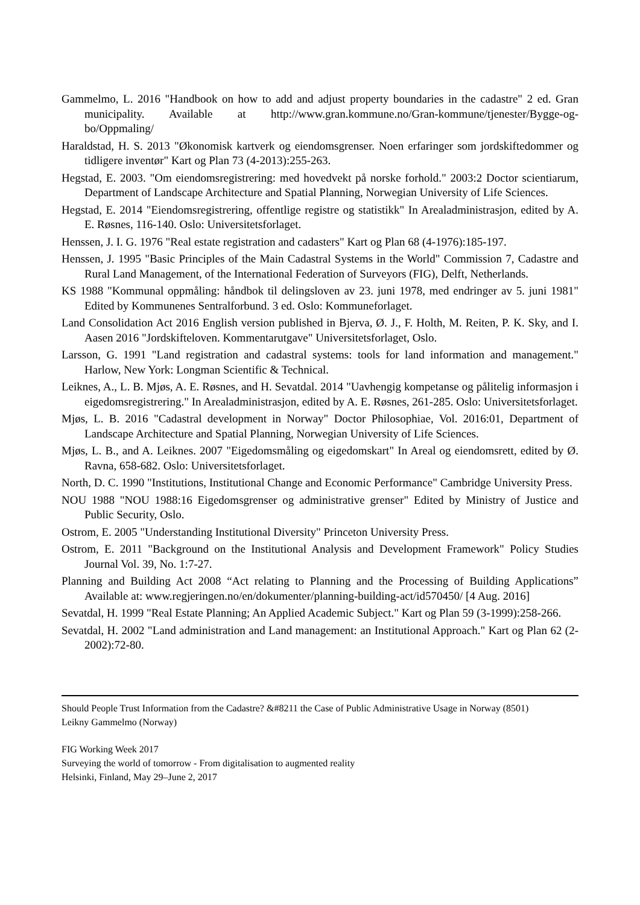Gammelmo, L. 2016 "Handbook on how to add and adjust property boundaries in the cadastre" 2 ed. Gran municipality. Available at http://www.gran.kommune.no/Gran-kommune/tjenester/Bygge-og-bo/Oppmaling/
Haraldstad, H. S. 2013 "Økonomisk kartverk og eiendomsgrenser. Noen erfaringer som jordskiftedommer og tidligere inventør" Kart og Plan 73 (4-2013):255-263.
Hegstad, E. 2003. "Om eiendomsregistrering: med hovedvekt på norske forhold." 2003:2 Doctor scientiarum, Department of Landscape Architecture and Spatial Planning, Norwegian University of Life Sciences.
Hegstad, E. 2014 "Eiendomsregistrering, offentlige registre og statistikk" In Arealadministrasjon, edited by A. E. Røsnes, 116-140. Oslo: Universitetsforlaget.
Henssen, J. I. G. 1976 "Real estate registration and cadasters" Kart og Plan 68 (4-1976):185-197.
Henssen, J. 1995 "Basic Principles of the Main Cadastral Systems in the World" Commission 7, Cadastre and Rural Land Management, of the International Federation of Surveyors (FIG), Delft, Netherlands.
KS 1988 "Kommunal oppmåling: håndbok til delingsloven av 23. juni 1978, med endringer av 5. juni 1981" Edited by Kommunenes Sentralforbund. 3 ed. Oslo: Kommuneforlaget.
Land Consolidation Act 2016 English version published in Bjerva, Ø. J., F. Holth, M. Reiten, P. K. Sky, and I. Aasen 2016 "Jordskifteloven. Kommentarutgave" Universitetsforlaget, Oslo.
Larsson, G. 1991 "Land registration and cadastral systems: tools for land information and management." Harlow, New York: Longman Scientific & Technical.
Leiknes, A., L. B. Mjøs, A. E. Røsnes, and H. Sevatdal. 2014 "Uavhengig kompetanse og pålitelig informasjon i eigedomsregistrering." In Arealadministrasjon, edited by A. E. Røsnes, 261-285. Oslo: Universitetsforlaget.
Mjøs, L. B. 2016 "Cadastral development in Norway" Doctor Philosophiae, Vol. 2016:01, Department of Landscape Architecture and Spatial Planning, Norwegian University of Life Sciences.
Mjøs, L. B., and A. Leiknes. 2007 "Eigedomsmåling og eigedomskart" In Areal og eiendomsrett, edited by Ø. Ravna, 658-682. Oslo: Universitetsforlaget.
North, D. C. 1990 "Institutions, Institutional Change and Economic Performance" Cambridge University Press.
NOU 1988 "NOU 1988:16 Eigedomsgrenser og administrative grenser" Edited by Ministry of Justice and Public Security, Oslo.
Ostrom, E. 2005 "Understanding Institutional Diversity" Princeton University Press.
Ostrom, E. 2011 "Background on the Institutional Analysis and Development Framework" Policy Studies Journal Vol. 39, No. 1:7-27.
Planning and Building Act 2008 “Act relating to Planning and the Processing of Building Applications” Available at: www.regjeringen.no/en/dokumenter/planning-building-act/id570450/ [4 Aug. 2016]
Sevatdal, H. 1999 "Real Estate Planning; An Applied Academic Subject." Kart og Plan 59 (3-1999):258-266.
Sevatdal, H. 2002 "Land administration and Land management: an Institutional Approach." Kart og Plan 62 (2-2002):72-80.
Should People Trust Information from the Cadastre? &#8211 the Case of Public Administrative Usage in Norway (8501)
Leikny Gammelmo (Norway)
FIG Working Week 2017
Surveying the world of tomorrow - From digitalisation to augmented reality
Helsinki, Finland, May 29–June 2, 2017